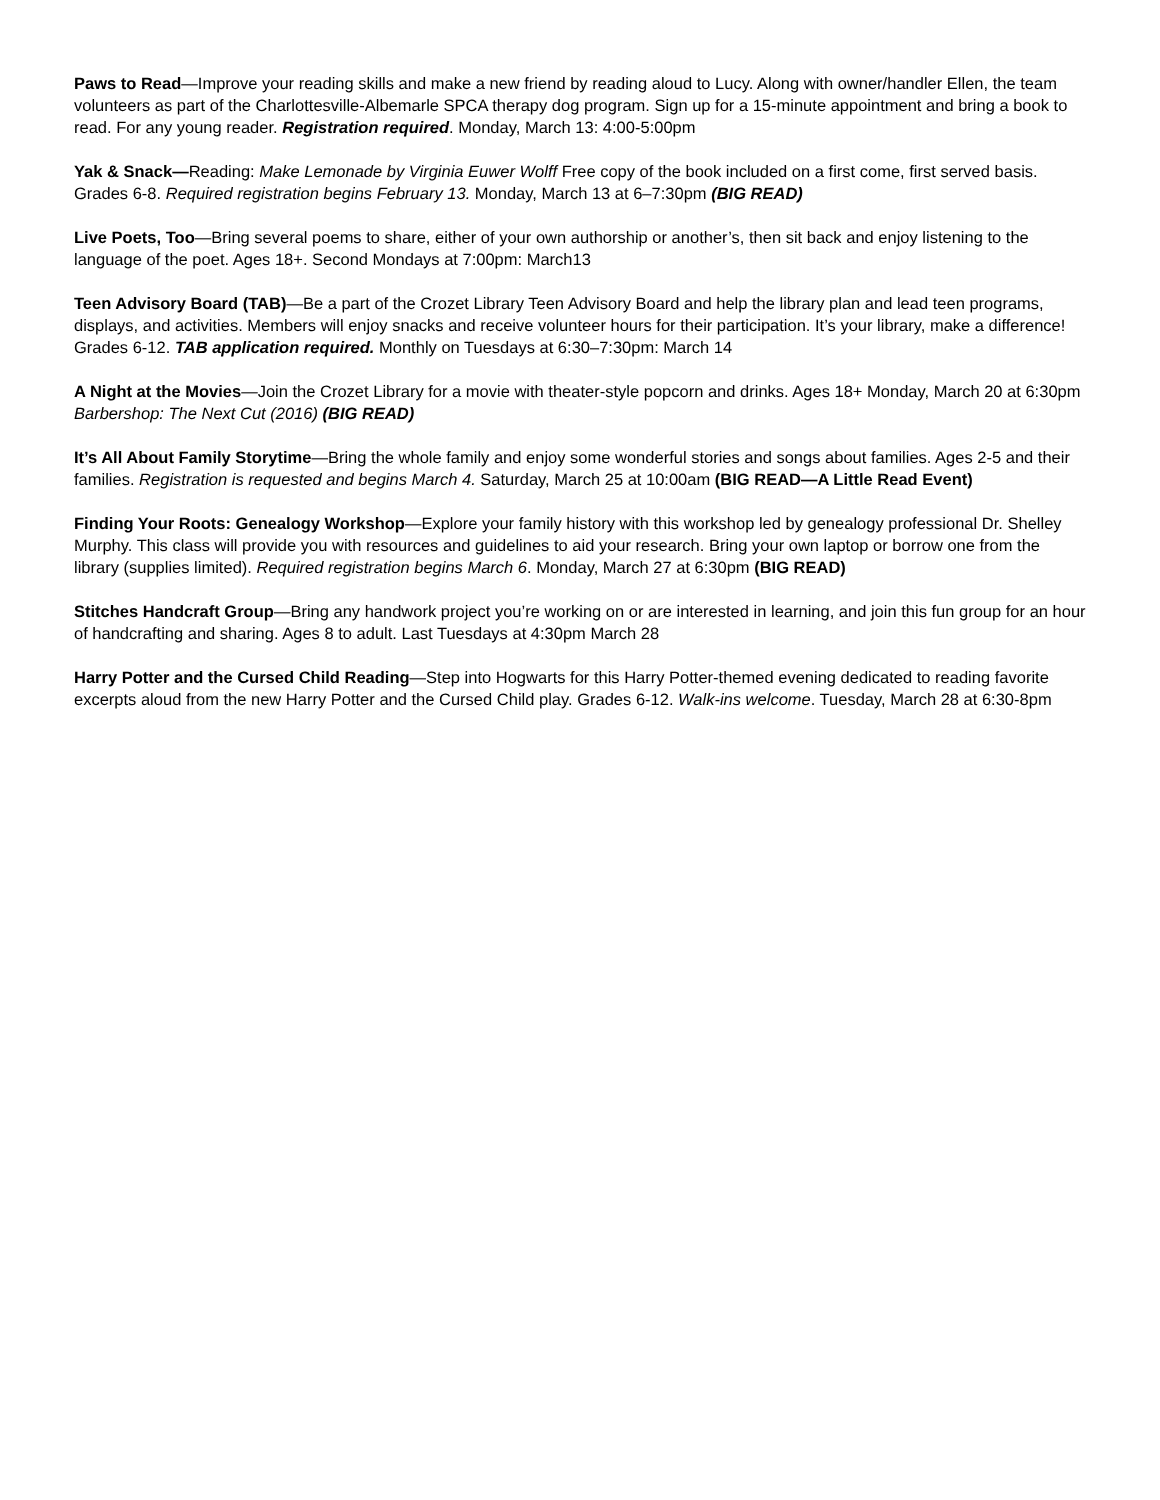Paws to Read—Improve your reading skills and make a new friend by reading aloud to Lucy. Along with owner/handler Ellen, the team volunteers as part of the Charlottesville-Albemarle SPCA therapy dog program. Sign up for a 15-minute appointment and bring a book to read. For any young reader. Registration required. Monday, March 13: 4:00-5:00pm
Yak & Snack—Reading: Make Lemonade by Virginia Euwer Wolff Free copy of the book included on a first come, first served basis. Grades 6-8. Required registration begins February 13. Monday, March 13 at 6–7:30pm (BIG READ)
Live Poets, Too—Bring several poems to share, either of your own authorship or another’s, then sit back and enjoy listening to the language of the poet. Ages 18+. Second Mondays at 7:00pm: March13
Teen Advisory Board (TAB)—Be a part of the Crozet Library Teen Advisory Board and help the library plan and lead teen programs, displays, and activities. Members will enjoy snacks and receive volunteer hours for their participation. It’s your library, make a difference! Grades 6-12. TAB application required. Monthly on Tuesdays at 6:30–7:30pm: March 14
A Night at the Movies—Join the Crozet Library for a movie with theater-style popcorn and drinks. Ages 18+ Monday, March 20 at 6:30pm Barbershop: The Next Cut (2016) (BIG READ)
It’s All About Family Storytime—Bring the whole family and enjoy some wonderful stories and songs about families. Ages 2-5 and their families. Registration is requested and begins March 4. Saturday, March 25 at 10:00am (BIG READ—A Little Read Event)
Finding Your Roots: Genealogy Workshop—Explore your family history with this workshop led by genealogy professional Dr. Shelley Murphy. This class will provide you with resources and guidelines to aid your research. Bring your own laptop or borrow one from the library (supplies limited). Required registration begins March 6. Monday, March 27 at 6:30pm (BIG READ)
Stitches Handcraft Group—Bring any handwork project you’re working on or are interested in learning, and join this fun group for an hour of handcrafting and sharing. Ages 8 to adult. Last Tuesdays at 4:30pm March 28
Harry Potter and the Cursed Child Reading—Step into Hogwarts for this Harry Potter-themed evening dedicated to reading favorite excerpts aloud from the new Harry Potter and the Cursed Child play. Grades 6-12. Walk-ins welcome. Tuesday, March 28 at 6:30-8pm